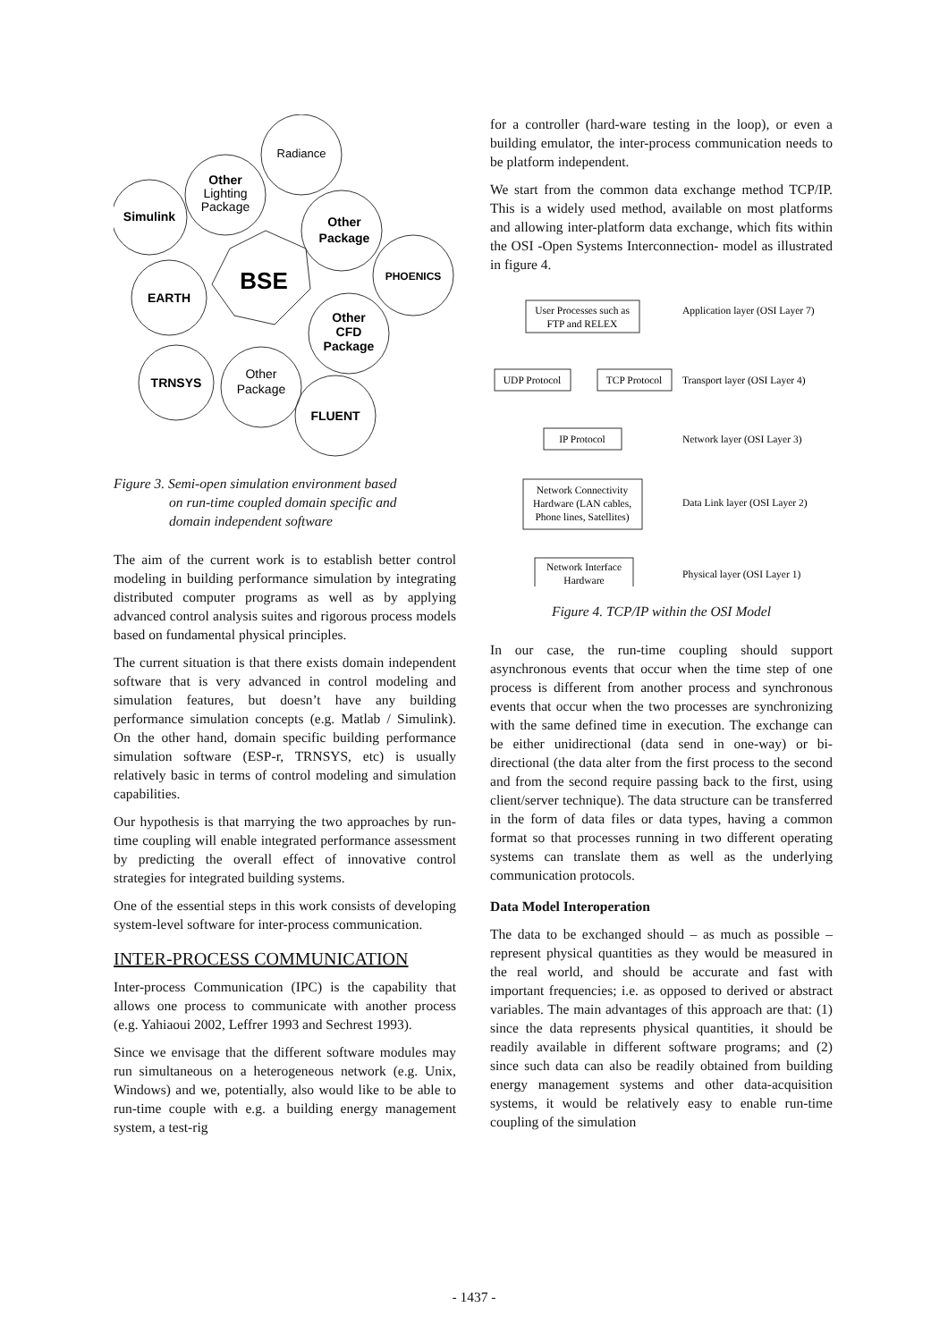Radiance
Other
Lighting
Package
Simulink
Other
Package
PHOENICS
EARTH
Other
CFD
Package
TRNSYS
Other
Package
FLUENT
BSE
Figure 3. Semi-open simulation environment based
on run-time coupled domain specific and
domain independent software
The aim of the current work is to establish better control modeling in building performance simulation by integrating distributed computer programs as well as by applying advanced control analysis suites and rigorous process models based on fundamental physical principles.
The current situation is that there exists domain independent software that is very advanced in control modeling and simulation features, but doesn’t have any building performance simulation concepts (e.g. Matlab / Simulink). On the other hand, domain specific building performance simulation software (ESP-r, TRNSYS, etc) is usually relatively basic in terms of control modeling and simulation capabilities.
Our hypothesis is that marrying the two approaches by run-time coupling will enable integrated performance assessment by predicting the overall effect of innovative control strategies for integrated building systems.
One of the essential steps in this work consists of developing system-level software for inter-process communication.
INTER-PROCESS COMMUNICATION
Inter-process Communication (IPC) is the capability that allows one process to communicate with another process (e.g. Yahiaoui 2002, Leffrer 1993 and Sechrest 1993).
Since we envisage that the different software modules may run simultaneous on a heterogeneous network (e.g. Unix, Windows) and we, potentially, also would like to be able to run-time couple with e.g. a building energy management system, a test-rig
for a controller (hard-ware testing in the loop), or even a building emulator, the inter-process communication needs to be platform independent.
We start from the common data exchange method TCP/IP. This is a widely used method, available on most platforms and allowing inter-platform data exchange, which fits within the OSI -Open Systems Interconnection- model as illustrated in figure 4.
User Processes such as
FTP and RELEX
UDP Protocol
TCP Protocol
IP Protocol
Network Connectivity
Hardware (LAN cables,
Phone lines, Satellites)
Network Interface
Hardware
Application layer (OSI Layer 7)
Transport layer (OSI Layer 4)
Network layer (OSI Layer 3)
Data Link layer (OSI Layer 2)
Physical layer (OSI Layer 1)
Figure 4. TCP/IP within the OSI Model
In our case, the run-time coupling should support asynchronous events that occur when the time step of one process is different from another process and synchronous events that occur when the two processes are synchronizing with the same defined time in execution. The exchange can be either unidirectional (data send in one-way) or bi-directional (the data alter from the first process to the second and from the second require passing back to the first, using client/server technique). The data structure can be transferred in the form of data files or data types, having a common format so that processes running in two different operating systems can translate them as well as the underlying communication protocols.
Data Model Interoperation
The data to be exchanged should – as much as possible – represent physical quantities as they would be measured in the real world, and should be accurate and fast with important frequencies; i.e. as opposed to derived or abstract variables. The main advantages of this approach are that: (1) since the data represents physical quantities, it should be readily available in different software programs; and (2) since such data can also be readily obtained from building energy management systems and other data-acquisition systems, it would be relatively easy to enable run-time coupling of the simulation
- 1437 -